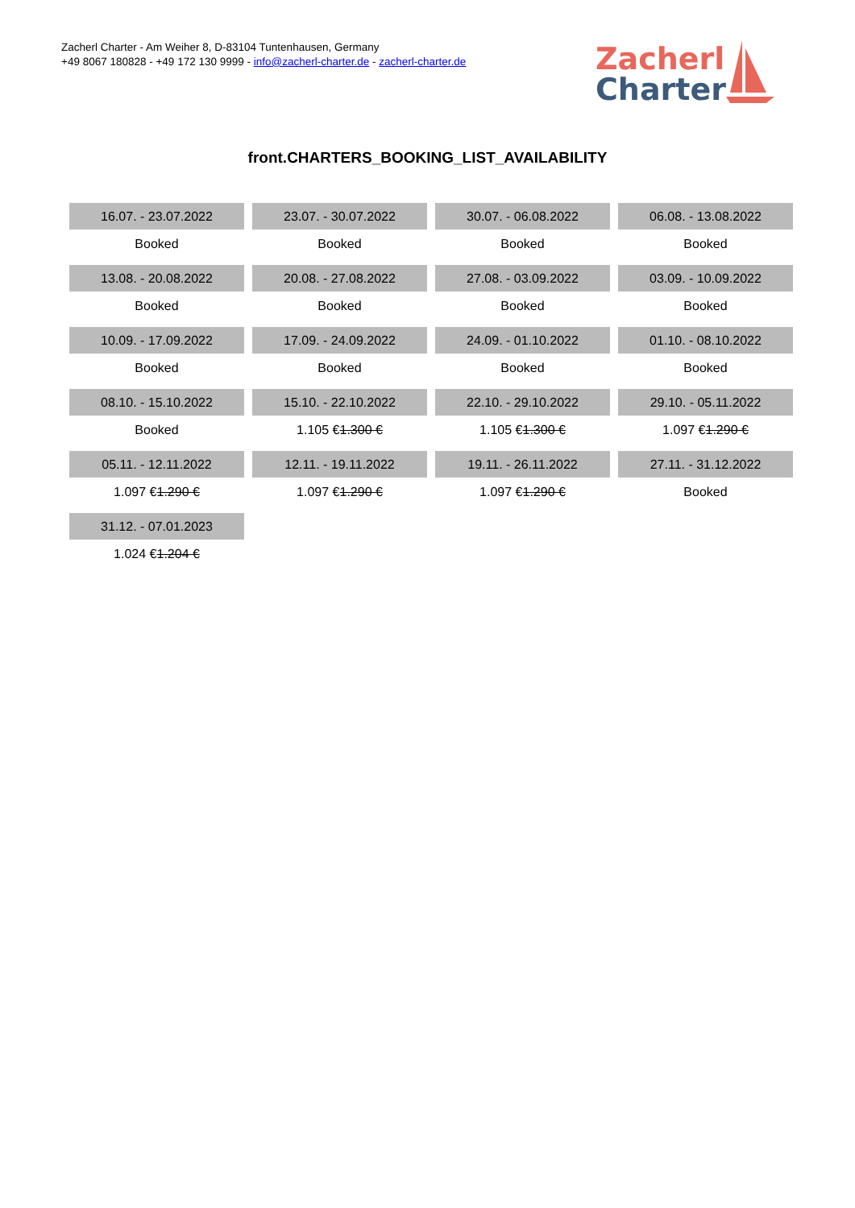Zacherl Charter - Am Weiher 8, D-83104 Tuntenhausen, Germany
+49 8067 180828 - +49 172 130 9999 - info@zacherl-charter.de - zacherl-charter.de
Zacherl
Charter
front.CHARTERS_BOOKING_LIST_AVAILABILITY
| 16.07. - 23.07.2022 | 23.07. - 30.07.2022 | 30.07. - 06.08.2022 | 06.08. - 13.08.2022 |
| Booked | Booked | Booked | Booked |
| 13.08. - 20.08.2022 | 20.08. - 27.08.2022 | 27.08. - 03.09.2022 | 03.09. - 10.09.2022 |
| Booked | Booked | Booked | Booked |
| 10.09. - 17.09.2022 | 17.09. - 24.09.2022 | 24.09. - 01.10.2022 | 01.10. - 08.10.2022 |
| Booked | Booked | Booked | Booked |
| 08.10. - 15.10.2022 | 15.10. - 22.10.2022 | 22.10. - 29.10.2022 | 29.10. - 05.11.2022 |
| Booked | 1.105 € 1.300 € | 1.105 € 1.300 € | 1.097 € 1.290 € |
| 05.11. - 12.11.2022 | 12.11. - 19.11.2022 | 19.11. - 26.11.2022 | 27.11. - 31.12.2022 |
| 1.097 € 1.290 € | 1.097 € 1.290 € | 1.097 € 1.290 € | Booked |
| 31.12. - 07.01.2023 | | | |
| 1.024 € 1.204 € | | | |